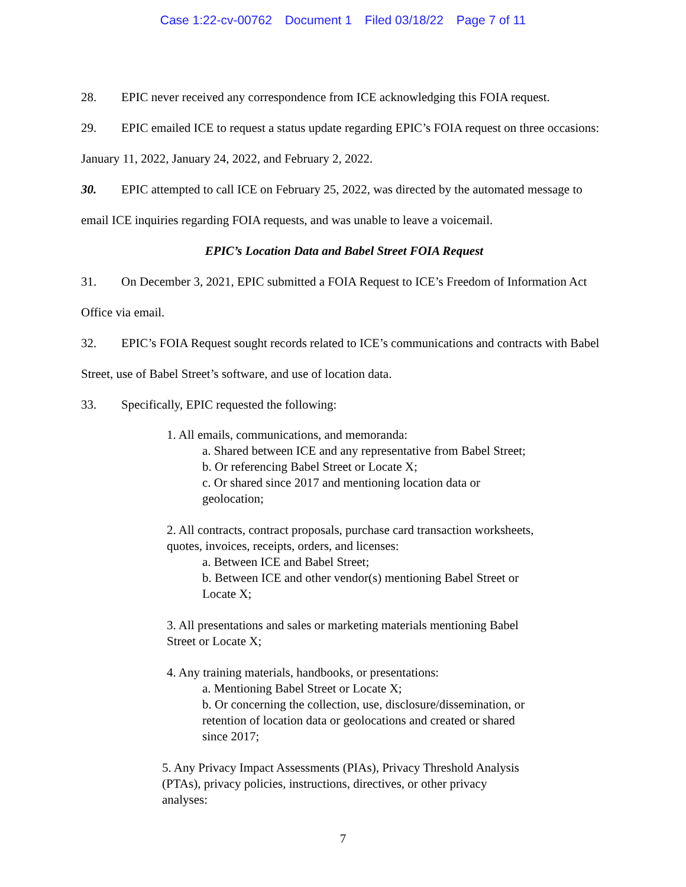Case 1:22-cv-00762 Document 1 Filed 03/18/22 Page 7 of 11
28. EPIC never received any correspondence from ICE acknowledging this FOIA request.
29. EPIC emailed ICE to request a status update regarding EPIC’s FOIA request on three occasions: January 11, 2022, January 24, 2022, and February 2, 2022.
30. EPIC attempted to call ICE on February 25, 2022, was directed by the automated message to email ICE inquiries regarding FOIA requests, and was unable to leave a voicemail.
EPIC’s Location Data and Babel Street FOIA Request
31. On December 3, 2021, EPIC submitted a FOIA Request to ICE’s Freedom of Information Act Office via email.
32. EPIC’s FOIA Request sought records related to ICE’s communications and contracts with Babel Street, use of Babel Street’s software, and use of location data.
33. Specifically, EPIC requested the following:
1. All emails, communications, and memoranda:
a. Shared between ICE and any representative from Babel Street;
b. Or referencing Babel Street or Locate X;
c. Or shared since 2017 and mentioning location data or
geolocation;
2. All contracts, contract proposals, purchase card transaction worksheets,
quotes, invoices, receipts, orders, and licenses:
a. Between ICE and Babel Street;
b. Between ICE and other vendor(s) mentioning Babel Street or
Locate X;
3. All presentations and sales or marketing materials mentioning Babel
Street or Locate X;
4. Any training materials, handbooks, or presentations:
a. Mentioning Babel Street or Locate X;
b. Or concerning the collection, use, disclosure/dissemination, or
retention of location data or geolocations and created or shared
since 2017;
5. Any Privacy Impact Assessments (PIAs), Privacy Threshold Analysis
(PTAs), privacy policies, instructions, directives, or other privacy
analyses:
7